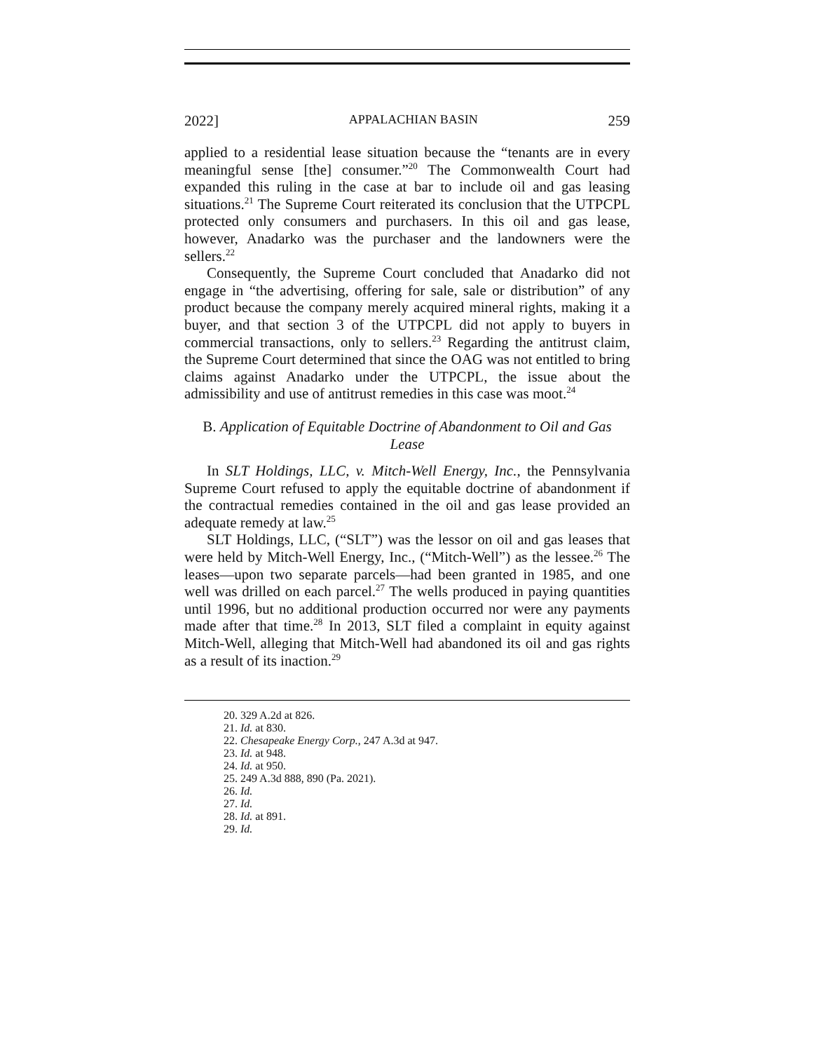2022] APPALACHIAN BASIN 259
applied to a residential lease situation because the “tenants are in every meaningful sense [the] consumer.”<sup>20</sup> The Commonwealth Court had expanded this ruling in the case at bar to include oil and gas leasing situations.<sup>21</sup> The Supreme Court reiterated its conclusion that the UTPCPL protected only consumers and purchasers. In this oil and gas lease, however, Anadarko was the purchaser and the landowners were the sellers.<sup>22</sup>
Consequently, the Supreme Court concluded that Anadarko did not engage in “the advertising, offering for sale, sale or distribution” of any product because the company merely acquired mineral rights, making it a buyer, and that section 3 of the UTPCPL did not apply to buyers in commercial transactions, only to sellers.<sup>23</sup> Regarding the antitrust claim, the Supreme Court determined that since the OAG was not entitled to bring claims against Anadarko under the UTPCPL, the issue about the admissibility and use of antitrust remedies in this case was moot.<sup>24</sup>
B. Application of Equitable Doctrine of Abandonment to Oil and Gas Lease
In SLT Holdings, LLC, v. Mitch-Well Energy, Inc., the Pennsylvania Supreme Court refused to apply the equitable doctrine of abandonment if the contractual remedies contained in the oil and gas lease provided an adequate remedy at law.<sup>25</sup>
SLT Holdings, LLC, (“SLT”) was the lessor on oil and gas leases that were held by Mitch-Well Energy, Inc., (“Mitch-Well”) as the lessee.<sup>26</sup> The leases—upon two separate parcels—had been granted in 1985, and one well was drilled on each parcel.<sup>27</sup> The wells produced in paying quantities until 1996, but no additional production occurred nor were any payments made after that time.<sup>28</sup> In 2013, SLT filed a complaint in equity against Mitch-Well, alleging that Mitch-Well had abandoned its oil and gas rights as a result of its inaction.<sup>29</sup>
20. 329 A.2d at 826.
21. Id. at 830.
22. Chesapeake Energy Corp., 247 A.3d at 947.
23. Id. at 948.
24. Id. at 950.
25. 249 A.3d 888, 890 (Pa. 2021).
26. Id.
27. Id.
28. Id. at 891.
29. Id.